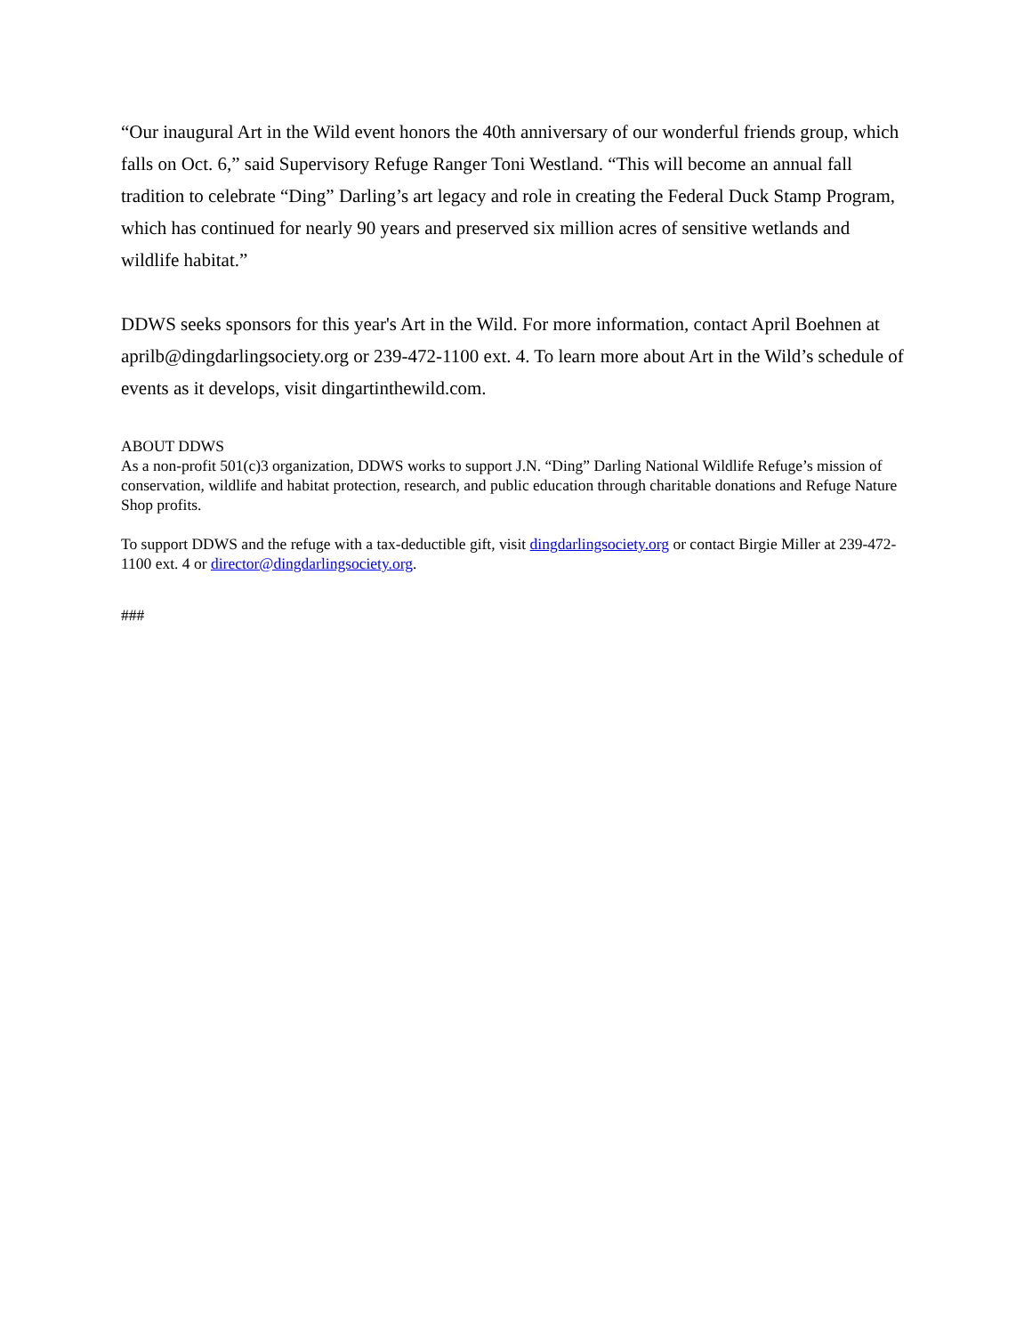“Our inaugural Art in the Wild event honors the 40th anniversary of our wonderful friends group, which falls on Oct. 6,” said Supervisory Refuge Ranger Toni Westland. “This will become an annual fall tradition to celebrate “Ding” Darling’s art legacy and role in creating the Federal Duck Stamp Program, which has continued for nearly 90 years and preserved six million acres of sensitive wetlands and wildlife habitat.”
DDWS seeks sponsors for this year's Art in the Wild. For more information, contact April Boehnen at aprilb@dingdarlingsociety.org or 239-472-1100 ext. 4. To learn more about Art in the Wild’s schedule of events as it develops, visit dingartinthewild.com.
ABOUT DDWS
As a non-profit 501(c)3 organization, DDWS works to support J.N. “Ding” Darling National Wildlife Refuge’s mission of conservation, wildlife and habitat protection, research, and public education through charitable donations and Refuge Nature Shop profits.
To support DDWS and the refuge with a tax-deductible gift, visit dingdarlingsociety.org or contact Birgie Miller at 239-472-1100 ext. 4 or director@dingdarlingsociety.org.
###